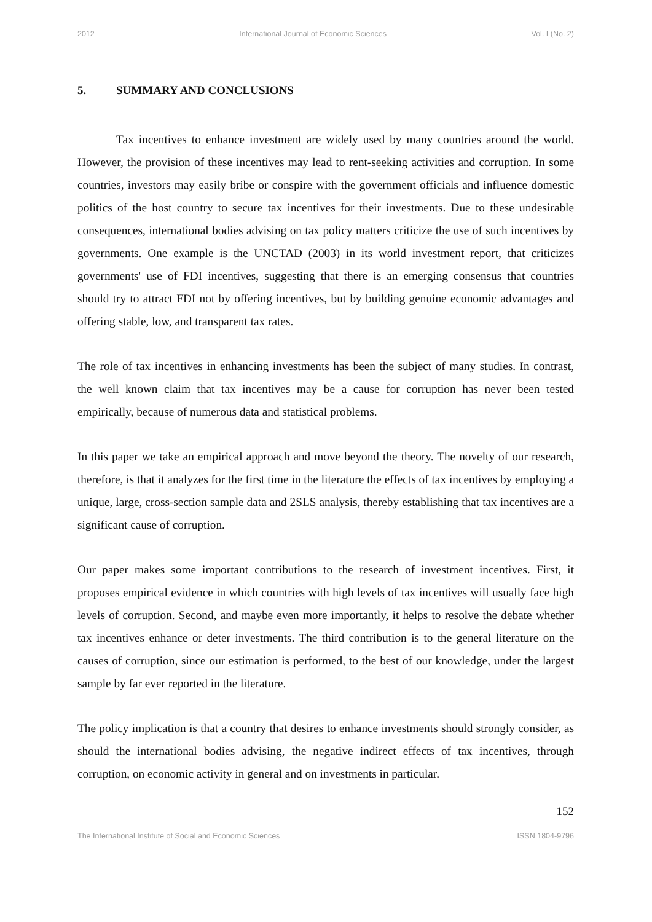2012 International Journal of Economic Sciences Vol. I (No. 2)
5. SUMMARY AND CONCLUSIONS
Tax incentives to enhance investment are widely used by many countries around the world. However, the provision of these incentives may lead to rent-seeking activities and corruption. In some countries, investors may easily bribe or conspire with the government officials and influence domestic politics of the host country to secure tax incentives for their investments. Due to these undesirable consequences, international bodies advising on tax policy matters criticize the use of such incentives by governments. One example is the UNCTAD (2003) in its world investment report, that criticizes governments' use of FDI incentives, suggesting that there is an emerging consensus that countries should try to attract FDI not by offering incentives, but by building genuine economic advantages and offering stable, low, and transparent tax rates.
The role of tax incentives in enhancing investments has been the subject of many studies. In contrast, the well known claim that tax incentives may be a cause for corruption has never been tested empirically, because of numerous data and statistical problems.
In this paper we take an empirical approach and move beyond the theory. The novelty of our research, therefore, is that it analyzes for the first time in the literature the effects of tax incentives by employing a unique, large, cross-section sample data and 2SLS analysis, thereby establishing that tax incentives are a significant cause of corruption.
Our paper makes some important contributions to the research of investment incentives. First, it proposes empirical evidence in which countries with high levels of tax incentives will usually face high levels of corruption. Second, and maybe even more importantly, it helps to resolve the debate whether tax incentives enhance or deter investments. The third contribution is to the general literature on the causes of corruption, since our estimation is performed, to the best of our knowledge, under the largest sample by far ever reported in the literature.
The policy implication is that a country that desires to enhance investments should strongly consider, as should the international bodies advising, the negative indirect effects of tax incentives, through corruption, on economic activity in general and on investments in particular.
152
The International Institute of Social and Economic Sciences ISSN 1804-9796